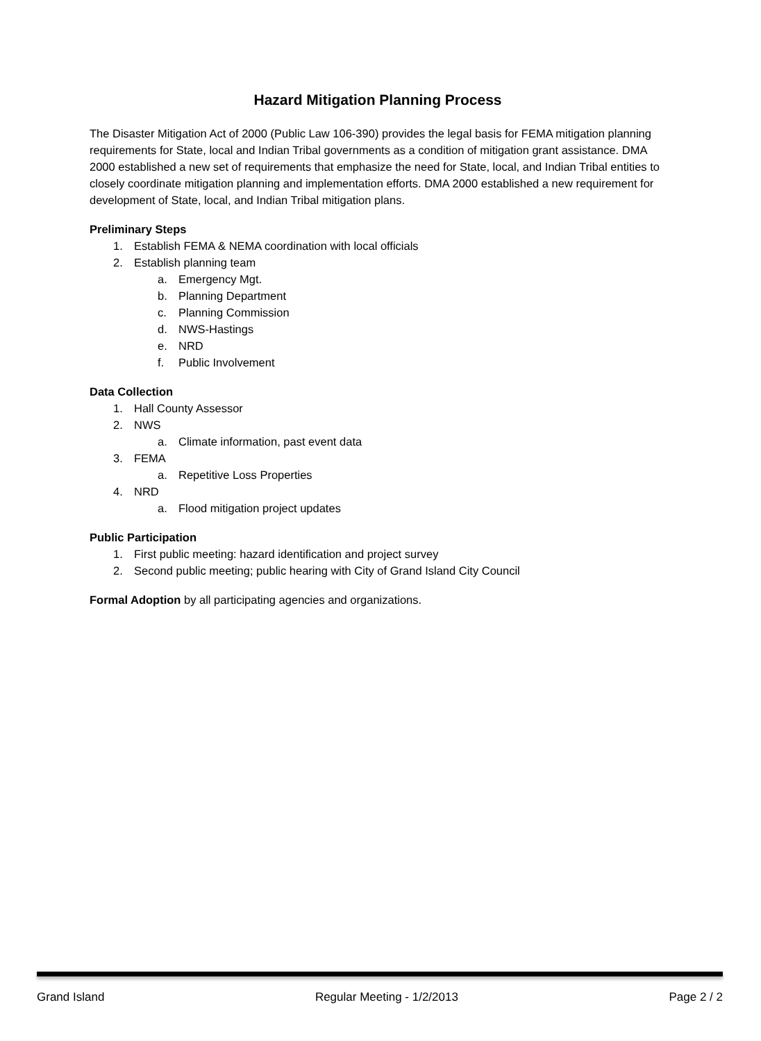Hazard Mitigation Planning Process
The Disaster Mitigation Act of 2000 (Public Law 106-390) provides the legal basis for FEMA mitigation planning requirements for State, local and Indian Tribal governments as a condition of mitigation grant assistance. DMA 2000 established a new set of requirements that emphasize the need for State, local, and Indian Tribal entities to closely coordinate mitigation planning and implementation efforts. DMA 2000 established a new requirement for development of State, local, and Indian Tribal mitigation plans.
Preliminary Steps
1. Establish FEMA & NEMA coordination with local officials
2. Establish planning team
a. Emergency Mgt.
b. Planning Department
c. Planning Commission
d. NWS-Hastings
e. NRD
f. Public Involvement
Data Collection
1. Hall County Assessor
2. NWS
a. Climate information, past event data
3. FEMA
a. Repetitive Loss Properties
4. NRD
a. Flood mitigation project updates
Public Participation
1. First public meeting: hazard identification and project survey
2. Second public meeting; public hearing with City of Grand Island City Council
Formal Adoption by all participating agencies and organizations.
Grand Island Regular Meeting - 1/2/2013 Page 2 / 2